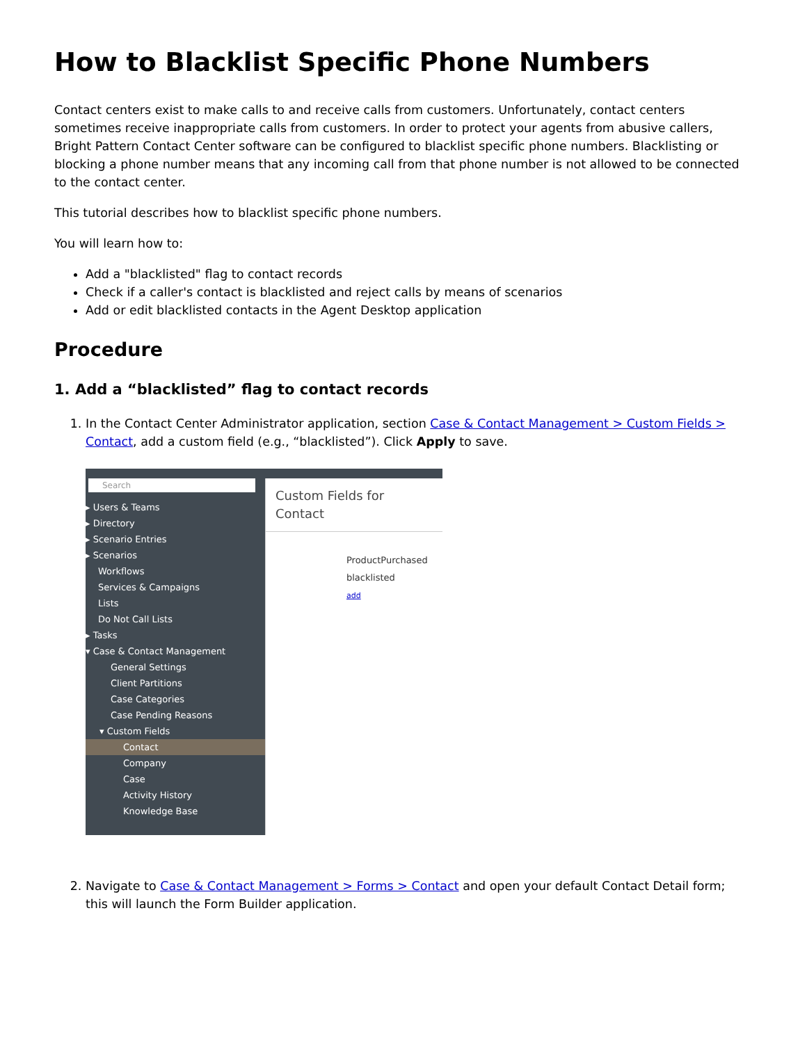How to Blacklist Specific Phone Numbers
Contact centers exist to make calls to and receive calls from customers. Unfortunately, contact centers sometimes receive inappropriate calls from customers. In order to protect your agents from abusive callers, Bright Pattern Contact Center software can be configured to blacklist specific phone numbers. Blacklisting or blocking a phone number means that any incoming call from that phone number is not allowed to be connected to the contact center.
This tutorial describes how to blacklist specific phone numbers.
You will learn how to:
Add a "blacklisted" flag to contact records
Check if a caller's contact is blacklisted and reject calls by means of scenarios
Add or edit blacklisted contacts in the Agent Desktop application
Procedure
1. Add a “blacklisted” flag to contact records
1. In the Contact Center Administrator application, section Case & Contact Management > Custom Fields > Contact, add a custom field (e.g., “blacklisted”). Click Apply to save.
Search
▸ Users & Teams
▸ Directory
▸ Scenario Entries
▸ Scenarios
Workflows
Services & Campaigns
Lists
Do Not Call Lists
▸ Tasks
▾ Case & Contact Management
General Settings
Client Partitions
Case Categories
Case Pending Reasons
▾ Custom Fields
Contact
Company
Case
Activity History
Knowledge Base
Custom Fields for Contact
ProductPurchased
blacklisted
add
2. Navigate to Case & Contact Management > Forms > Contact and open your default Contact Detail form; this will launch the Form Builder application.